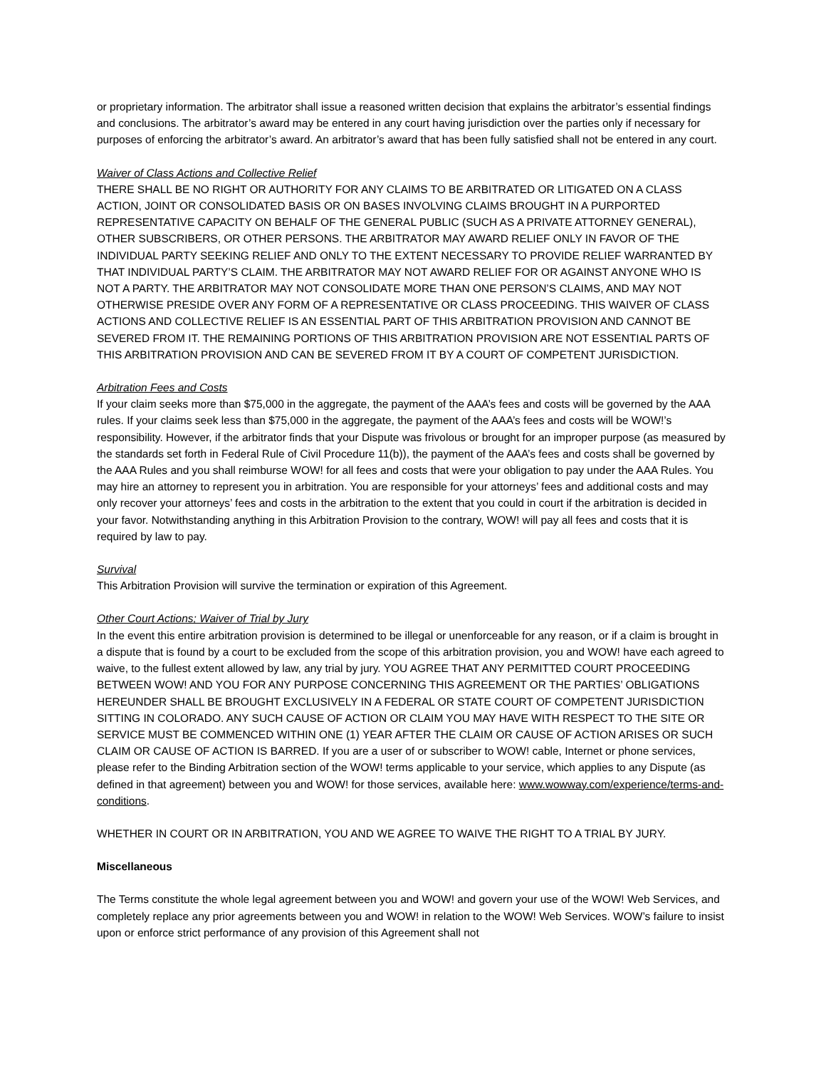or proprietary information. The arbitrator shall issue a reasoned written decision that explains the arbitrator’s essential findings and conclusions. The arbitrator’s award may be entered in any court having jurisdiction over the parties only if necessary for purposes of enforcing the arbitrator’s award. An arbitrator’s award that has been fully satisfied shall not be entered in any court.
Waiver of Class Actions and Collective Relief
THERE SHALL BE NO RIGHT OR AUTHORITY FOR ANY CLAIMS TO BE ARBITRATED OR LITIGATED ON A CLASS ACTION, JOINT OR CONSOLIDATED BASIS OR ON BASES INVOLVING CLAIMS BROUGHT IN A PURPORTED REPRESENTATIVE CAPACITY ON BEHALF OF THE GENERAL PUBLIC (SUCH AS A PRIVATE ATTORNEY GENERAL), OTHER SUBSCRIBERS, OR OTHER PERSONS. THE ARBITRATOR MAY AWARD RELIEF ONLY IN FAVOR OF THE INDIVIDUAL PARTY SEEKING RELIEF AND ONLY TO THE EXTENT NECESSARY TO PROVIDE RELIEF WARRANTED BY THAT INDIVIDUAL PARTY’S CLAIM. THE ARBITRATOR MAY NOT AWARD RELIEF FOR OR AGAINST ANYONE WHO IS NOT A PARTY. THE ARBITRATOR MAY NOT CONSOLIDATE MORE THAN ONE PERSON’S CLAIMS, AND MAY NOT OTHERWISE PRESIDE OVER ANY FORM OF A REPRESENTATIVE OR CLASS PROCEEDING. THIS WAIVER OF CLASS ACTIONS AND COLLECTIVE RELIEF IS AN ESSENTIAL PART OF THIS ARBITRATION PROVISION AND CANNOT BE SEVERED FROM IT. THE REMAINING PORTIONS OF THIS ARBITRATION PROVISION ARE NOT ESSENTIAL PARTS OF THIS ARBITRATION PROVISION AND CAN BE SEVERED FROM IT BY A COURT OF COMPETENT JURISDICTION.
Arbitration Fees and Costs
If your claim seeks more than $75,000 in the aggregate, the payment of the AAA’s fees and costs will be governed by the AAA rules. If your claims seek less than $75,000 in the aggregate, the payment of the AAA’s fees and costs will be WOW!’s responsibility. However, if the arbitrator finds that your Dispute was frivolous or brought for an improper purpose (as measured by the standards set forth in Federal Rule of Civil Procedure 11(b)), the payment of the AAA’s fees and costs shall be governed by the AAA Rules and you shall reimburse WOW! for all fees and costs that were your obligation to pay under the AAA Rules. You may hire an attorney to represent you in arbitration. You are responsible for your attorneys’ fees and additional costs and may only recover your attorneys’ fees and costs in the arbitration to the extent that you could in court if the arbitration is decided in your favor. Notwithstanding anything in this Arbitration Provision to the contrary, WOW! will pay all fees and costs that it is required by law to pay.
Survival
This Arbitration Provision will survive the termination or expiration of this Agreement.
Other Court Actions; Waiver of Trial by Jury
In the event this entire arbitration provision is determined to be illegal or unenforceable for any reason, or if a claim is brought in a dispute that is found by a court to be excluded from the scope of this arbitration provision, you and WOW! have each agreed to waive, to the fullest extent allowed by law, any trial by jury. YOU AGREE THAT ANY PERMITTED COURT PROCEEDING BETWEEN WOW! AND YOU FOR ANY PURPOSE CONCERNING THIS AGREEMENT OR THE PARTIES’ OBLIGATIONS HEREUNDER SHALL BE BROUGHT EXCLUSIVELY IN A FEDERAL OR STATE COURT OF COMPETENT JURISDICTION SITTING IN COLORADO. ANY SUCH CAUSE OF ACTION OR CLAIM YOU MAY HAVE WITH RESPECT TO THE SITE OR SERVICE MUST BE COMMENCED WITHIN ONE (1) YEAR AFTER THE CLAIM OR CAUSE OF ACTION ARISES OR SUCH CLAIM OR CAUSE OF ACTION IS BARRED. If you are a user of or subscriber to WOW! cable, Internet or phone services, please refer to the Binding Arbitration section of the WOW! terms applicable to your service, which applies to any Dispute (as defined in that agreement) between you and WOW! for those services, available here: www.wowway.com/experience/terms-and-conditions.
WHETHER IN COURT OR IN ARBITRATION, YOU AND WE AGREE TO WAIVE THE RIGHT TO A TRIAL BY JURY.
Miscellaneous
The Terms constitute the whole legal agreement between you and WOW! and govern your use of the WOW! Web Services, and completely replace any prior agreements between you and WOW! in relation to the WOW! Web Services. WOW’s failure to insist upon or enforce strict performance of any provision of this Agreement shall not